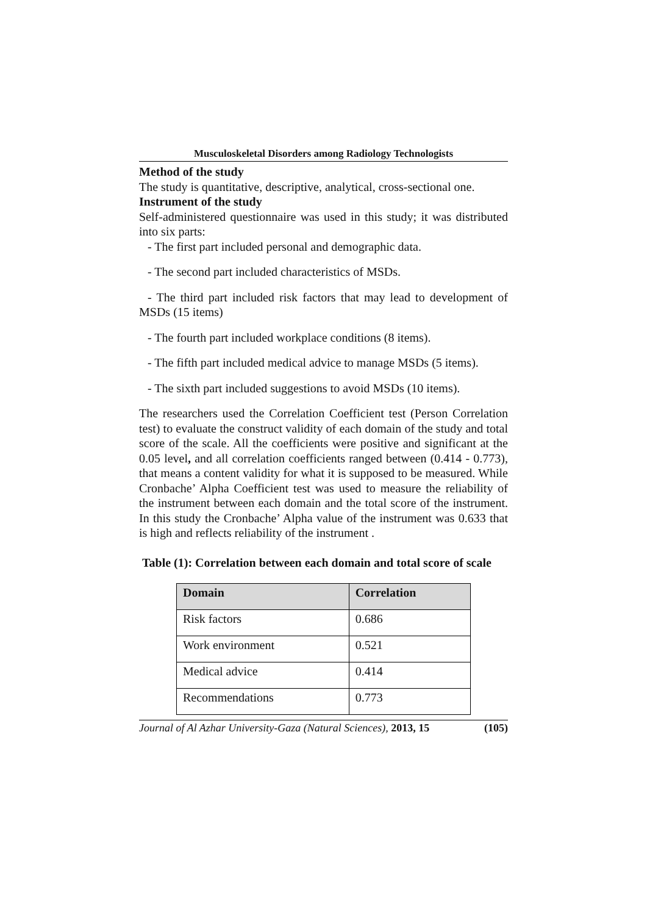Musculoskeletal Disorders among Radiology Technologists
Method of the study
The study is quantitative, descriptive, analytical, cross-sectional one.
Instrument of the study
Self-administered questionnaire was used in this study; it was distributed into six parts:
- The first part included personal and demographic data.
- The second part included characteristics of MSDs.
- The third part included risk factors that may lead to development of MSDs (15 items)
- The fourth part included workplace conditions (8 items).
- The fifth part included medical advice to manage MSDs (5 items).
- The sixth part included suggestions to avoid MSDs (10 items).
The researchers used the Correlation Coefficient test (Person Correlation test) to evaluate the construct validity of each domain of the study and total score of the scale. All the coefficients were positive and significant at the 0.05 level, and all correlation coefficients ranged between (0.414 - 0.773), that means a content validity for what it is supposed to be measured. While Cronbache’ Alpha Coefficient test was used to measure the reliability of the instrument between each domain and the total score of the instrument. In this study the Cronbache’ Alpha value of the instrument was 0.633 that is high and reflects reliability of the instrument .
Table (1): Correlation between each domain and total score of scale
| Domain | Correlation |
| --- | --- |
| Risk factors | 0.686 |
| Work environment | 0.521 |
| Medical advice | 0.414 |
| Recommendations | 0.773 |
Journal of Al Azhar University-Gaza (Natural Sciences), 2013, 15 (105)